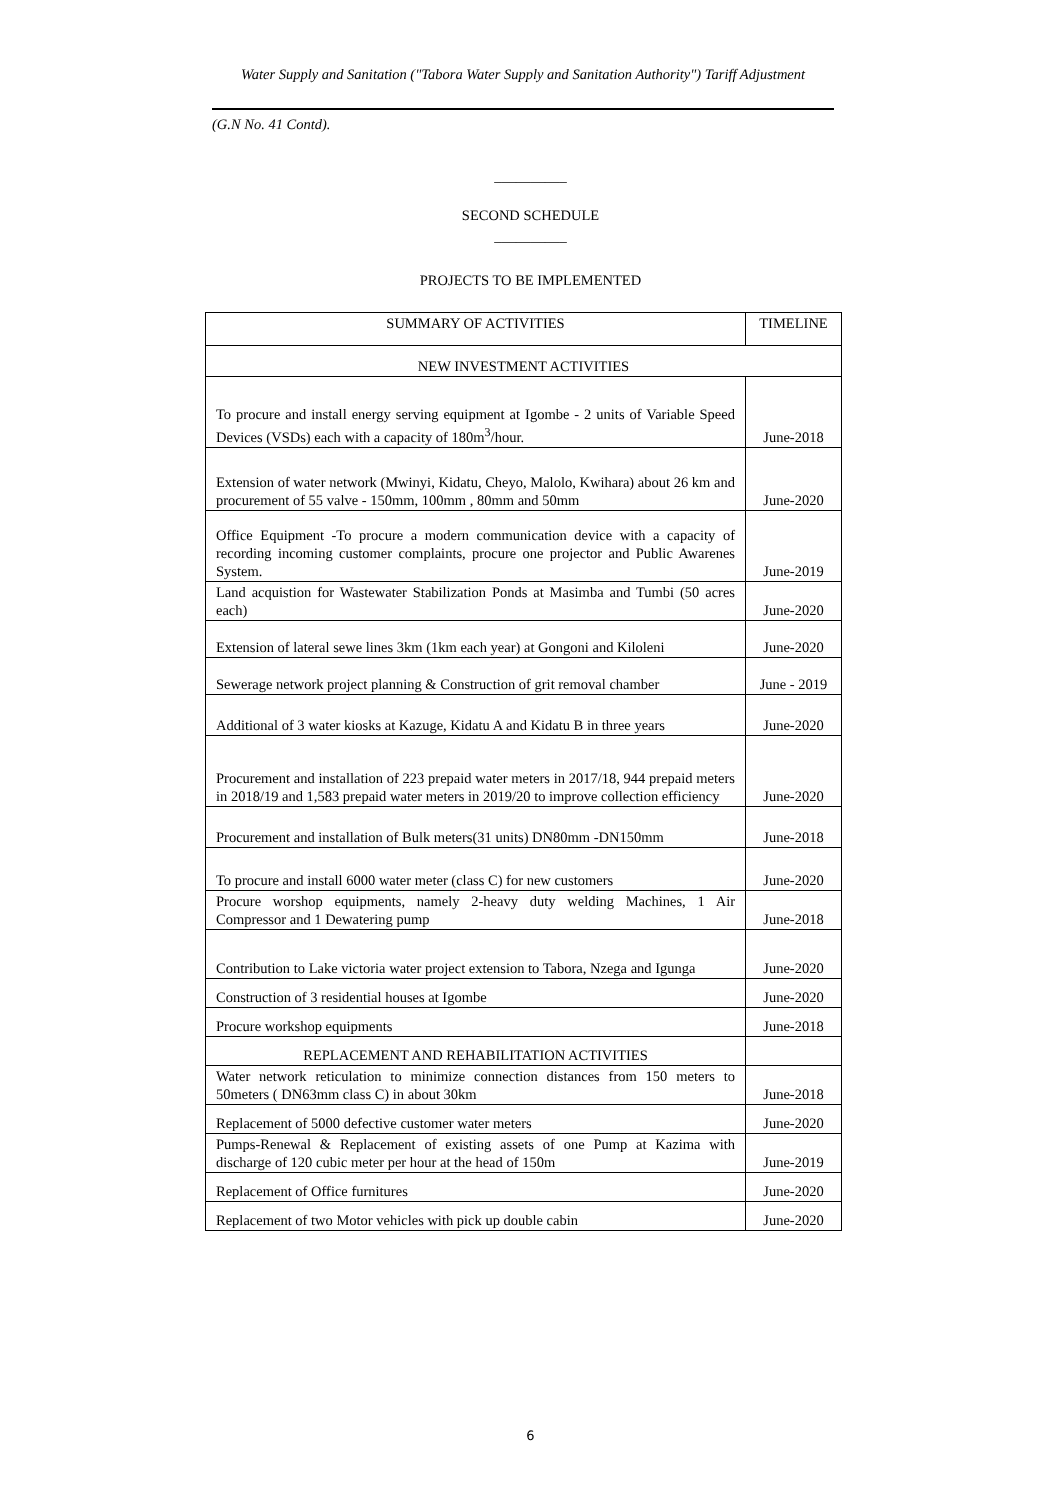Water Supply and Sanitation ("Tabora Water Supply and Sanitation Authority") Tariff Adjustment
(G.N No. 41 Contd).
__________
SECOND SCHEDULE
__________
PROJECTS TO BE IMPLEMENTED
| SUMMARY OF ACTIVITIES | TIMELINE |
| --- | --- |
| NEW INVESTMENT ACTIVITIES | |
| To procure and install energy serving equipment at Igombe - 2 units of Variable Speed Devices (VSDs) each with a capacity of 180m<sup>3</sup>/hour. | June-2018 |
| Extension of water network (Mwinyi, Kidatu, Cheyo, Malolo, Kwihara) about 26 km and procurement of 55 valve - 150mm, 100mm , 80mm and 50mm | June-2020 |
| Office Equipment -To procure a modern communication device with a capacity of recording incoming customer complaints, procure one projector and Public Awarenes System. | June-2019 |
| Land acquistion for Wastewater Stabilization Ponds at Masimba and Tumbi (50 acres each) | June-2020 |
| Extension of lateral sewe lines 3km (1km each year) at Gongoni and Kiloleni | June-2020 |
| Sewerage network project planning & Construction of grit removal chamber | June - 2019 |
| Additional of 3 water kiosks at Kazuge, Kidatu A and Kidatu B in three years | June-2020 |
| Procurement and installation of 223 prepaid water meters in 2017/18, 944 prepaid meters in 2018/19 and 1,583 prepaid water meters in 2019/20 to improve collection efficiency | June-2020 |
| Procurement and installation of Bulk meters(31 units) DN80mm -DN150mm | June-2018 |
| To procure and install 6000 water meter (class C) for new customers | June-2020 |
| Procure worshop equipments, namely 2-heavy duty welding Machines, 1 Air Compressor and 1 Dewatering pump | June-2018 |
| Contribution to Lake victoria water project extension to Tabora, Nzega and Igunga | June-2020 |
| Construction of 3 residential houses at Igombe | June-2020 |
| Procure workshop equipments | June-2018 |
| REPLACEMENT AND REHABILITATION ACTIVITIES | |
| Water network reticulation to minimize connection distances from 150 meters to 50meters ( DN63mm class C) in about 30km | June-2018 |
| Replacement of 5000 defective customer water meters | June-2020 |
| Pumps-Renewal & Replacement of existing assets of one Pump at Kazima with discharge of 120 cubic meter per hour at the head of 150m | June-2019 |
| Replacement of Office furnitures | June-2020 |
| Replacement of two Motor vehicles with pick up double cabin | June-2020 |
6